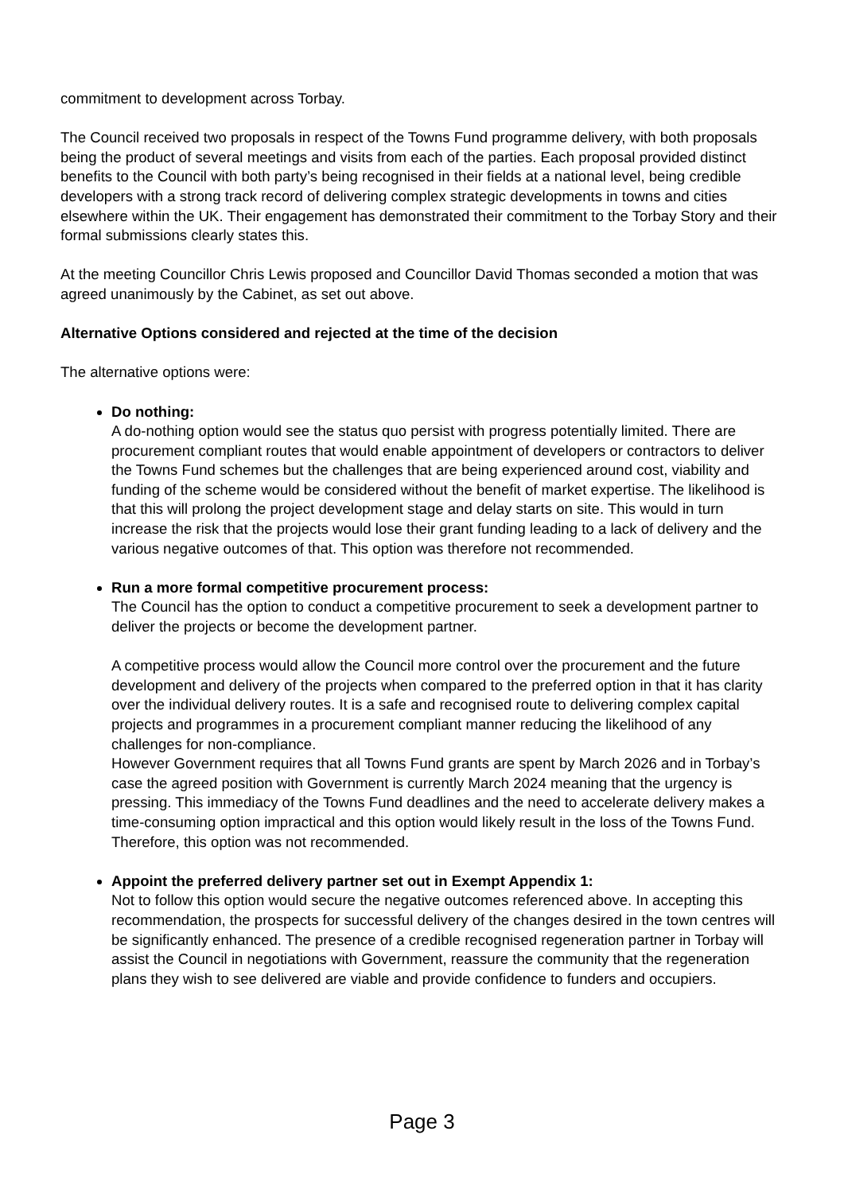commitment to development across Torbay.
The Council received two proposals in respect of the Towns Fund programme delivery, with both proposals being the product of several meetings and visits from each of the parties. Each proposal provided distinct benefits to the Council with both party’s being recognised in their fields at a national level, being credible developers with a strong track record of delivering complex strategic developments in towns and cities elsewhere within the UK. Their engagement has demonstrated their commitment to the Torbay Story and their formal submissions clearly states this.
At the meeting Councillor Chris Lewis proposed and Councillor David Thomas seconded a motion that was agreed unanimously by the Cabinet, as set out above.
Alternative Options considered and rejected at the time of the decision
The alternative options were:
Do nothing:
A do-nothing option would see the status quo persist with progress potentially limited. There are procurement compliant routes that would enable appointment of developers or contractors to deliver the Towns Fund schemes but the challenges that are being experienced around cost, viability and funding of the scheme would be considered without the benefit of market expertise. The likelihood is that this will prolong the project development stage and delay starts on site. This would in turn increase the risk that the projects would lose their grant funding leading to a lack of delivery and the various negative outcomes of that. This option was therefore not recommended.
Run a more formal competitive procurement process:
The Council has the option to conduct a competitive procurement to seek a development partner to deliver the projects or become the development partner.
A competitive process would allow the Council more control over the procurement and the future development and delivery of the projects when compared to the preferred option in that it has clarity over the individual delivery routes. It is a safe and recognised route to delivering complex capital projects and programmes in a procurement compliant manner reducing the likelihood of any challenges for non-compliance.
However Government requires that all Towns Fund grants are spent by March 2026 and in Torbay’s case the agreed position with Government is currently March 2024 meaning that the urgency is pressing. This immediacy of the Towns Fund deadlines and the need to accelerate delivery makes a time-consuming option impractical and this option would likely result in the loss of the Towns Fund. Therefore, this option was not recommended.
Appoint the preferred delivery partner set out in Exempt Appendix 1:
Not to follow this option would secure the negative outcomes referenced above. In accepting this recommendation, the prospects for successful delivery of the changes desired in the town centres will be significantly enhanced. The presence of a credible recognised regeneration partner in Torbay will assist the Council in negotiations with Government, reassure the community that the regeneration plans they wish to see delivered are viable and provide confidence to funders and occupiers.
Page 3